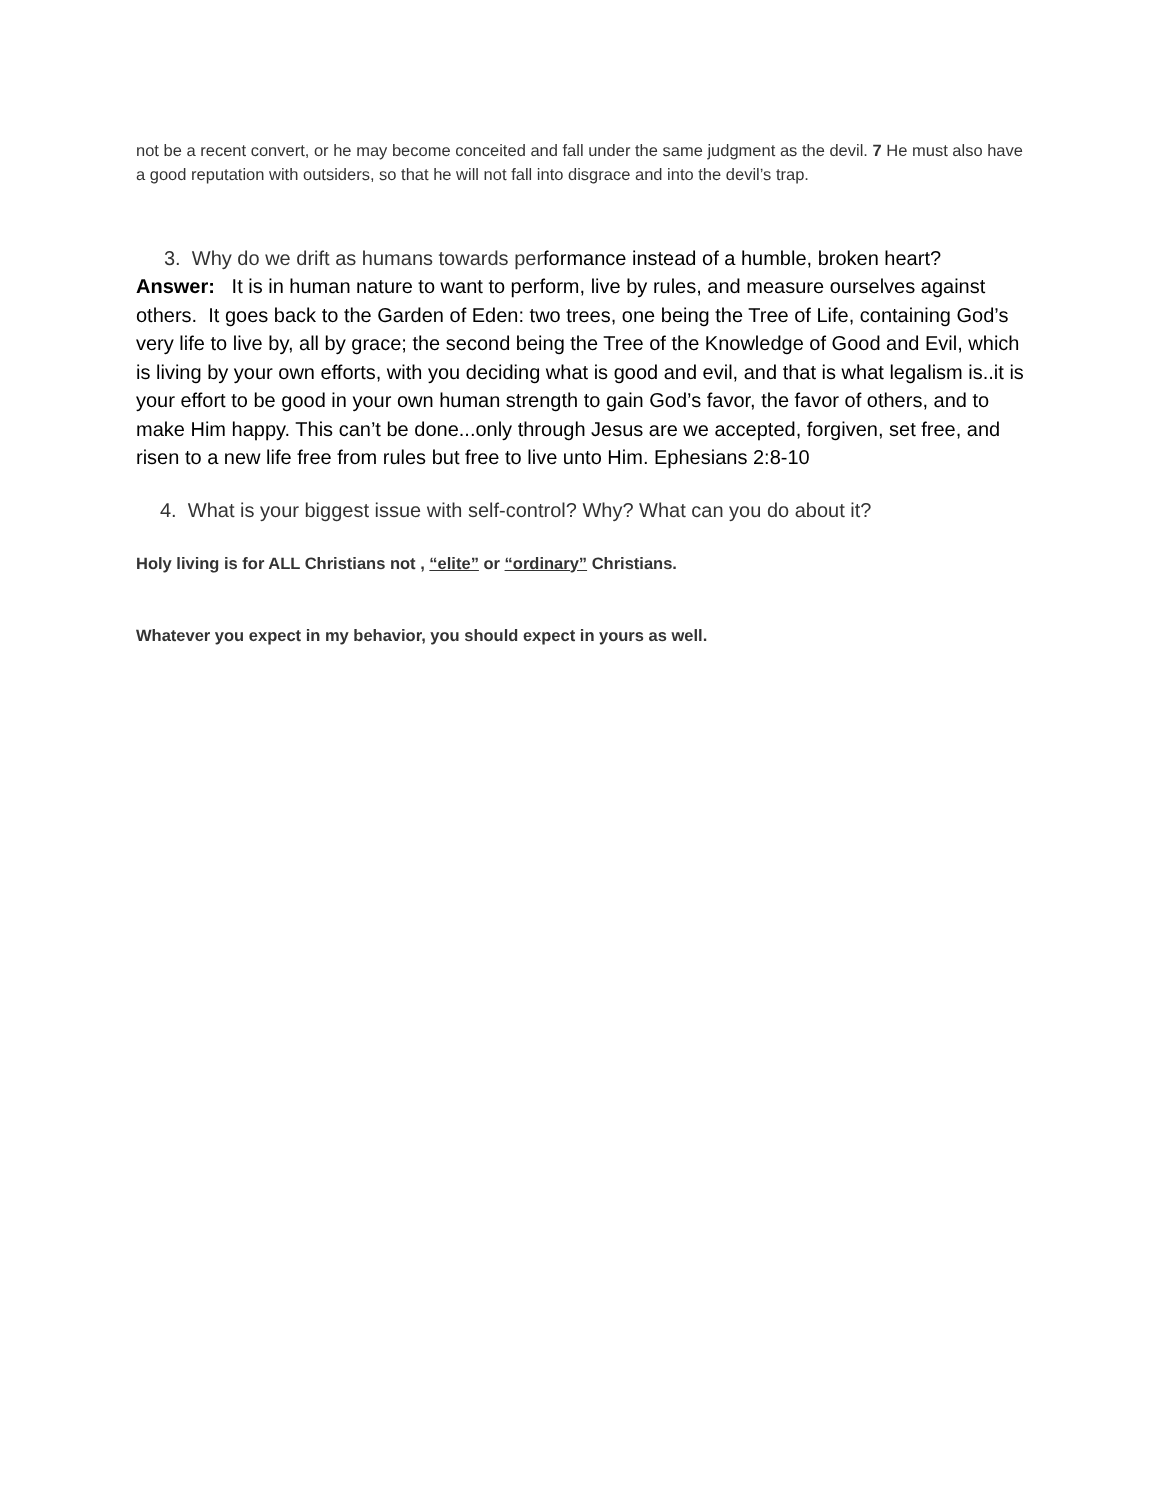not be a recent convert, or he may become conceited and fall under the same judgment as the devil. 7 He must also have a good reputation with outsiders, so that he will not fall into disgrace and into the devil’s trap.
3. Why do we drift as humans towards performance instead of a humble, broken heart?
Answer: It is in human nature to want to perform, live by rules, and measure ourselves against others. It goes back to the Garden of Eden: two trees, one being the Tree of Life, containing God’s very life to live by, all by grace; the second being the Tree of the Knowledge of Good and Evil, which is living by your own efforts, with you deciding what is good and evil, and that is what legalism is..it is your effort to be good in your own human strength to gain God’s favor, the favor of others, and to make Him happy. This can’t be done...only through Jesus are we accepted, forgiven, set free, and risen to a new life free from rules but free to live unto Him. Ephesians 2:8-10
4. What is your biggest issue with self-control? Why? What can you do about it?
Holy living is for ALL Christians not , “elite” or “ordinary” Christians.
Whatever you expect in my behavior, you should expect in yours as well.